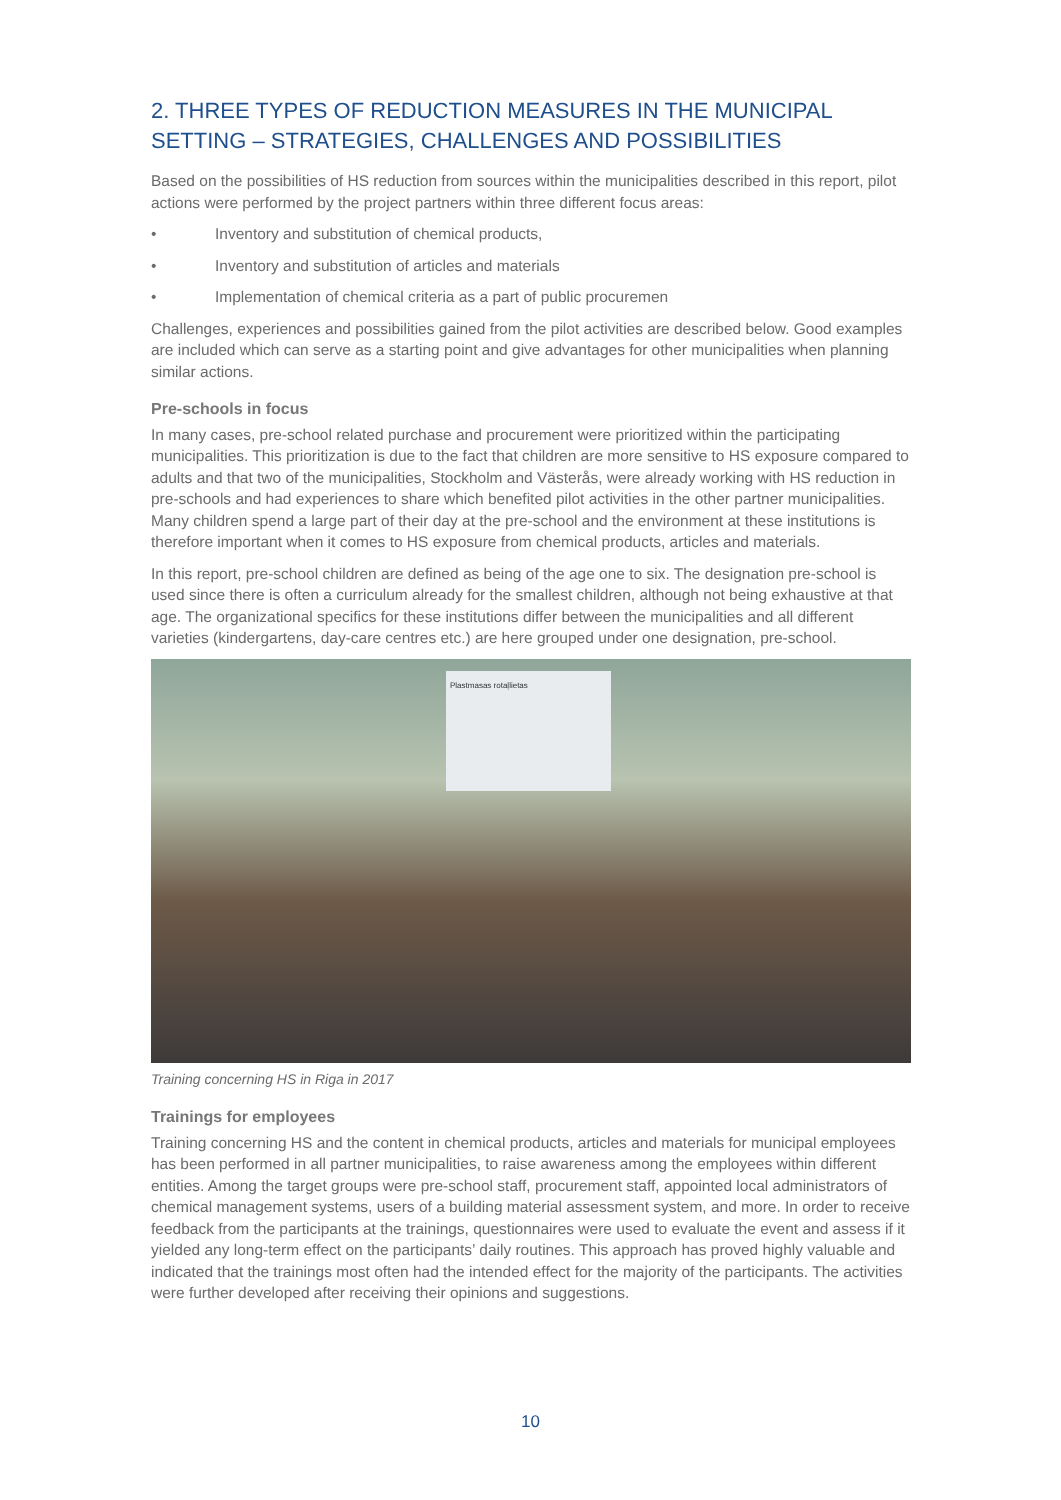2. THREE TYPES OF REDUCTION MEASURES IN THE MUNICIPAL SETTING – STRATEGIES, CHALLENGES AND POSSIBILITIES
Based on the possibilities of HS reduction from sources within the municipalities described in this report, pilot actions were performed by the project partners within three different focus areas:
• Inventory and substitution of chemical products,
• Inventory and substitution of articles and materials
• Implementation of chemical criteria as a part of public procuremen
Challenges, experiences and possibilities gained from the pilot activities are described below. Good examples are included which can serve as a starting point and give advantages for other municipalities when planning similar actions.
Pre-schools in focus
In many cases, pre-school related purchase and procurement were prioritized within the participating municipalities. This prioritization is due to the fact that children are more sensitive to HS exposure compared to adults and that two of the municipalities, Stockholm and Västerås, were already working with HS reduction in pre-schools and had experiences to share which benefited pilot activities in the other partner municipalities. Many children spend a large part of their day at the pre-school and the environment at these institutions is therefore important when it comes to HS exposure from chemical products, articles and materials.
In this report, pre-school children are defined as being of the age one to six. The designation pre-school is used since there is often a curriculum already for the smallest children, although not being exhaustive at that age. The organizational specifics for these institutions differ between the municipalities and all different varieties (kindergartens, day-care centres etc.) are here grouped under one designation, pre-school.
Plastmasas rotaļlietas
Training concerning HS in Riga in 2017
Trainings for employees
Training concerning HS and the content in chemical products, articles and materials for municipal employees has been performed in all partner municipalities, to raise awareness among the employees within different entities. Among the target groups were pre-school staff, procurement staff, appointed local administrators of chemical management systems, users of a building material assessment system, and more. In order to receive feedback from the participants at the trainings, questionnaires were used to evaluate the event and assess if it yielded any long-term effect on the participants’ daily routines. This approach has proved highly valuable and indicated that the trainings most often had the intended effect for the majority of the participants. The activities were further developed after receiving their opinions and suggestions.
10